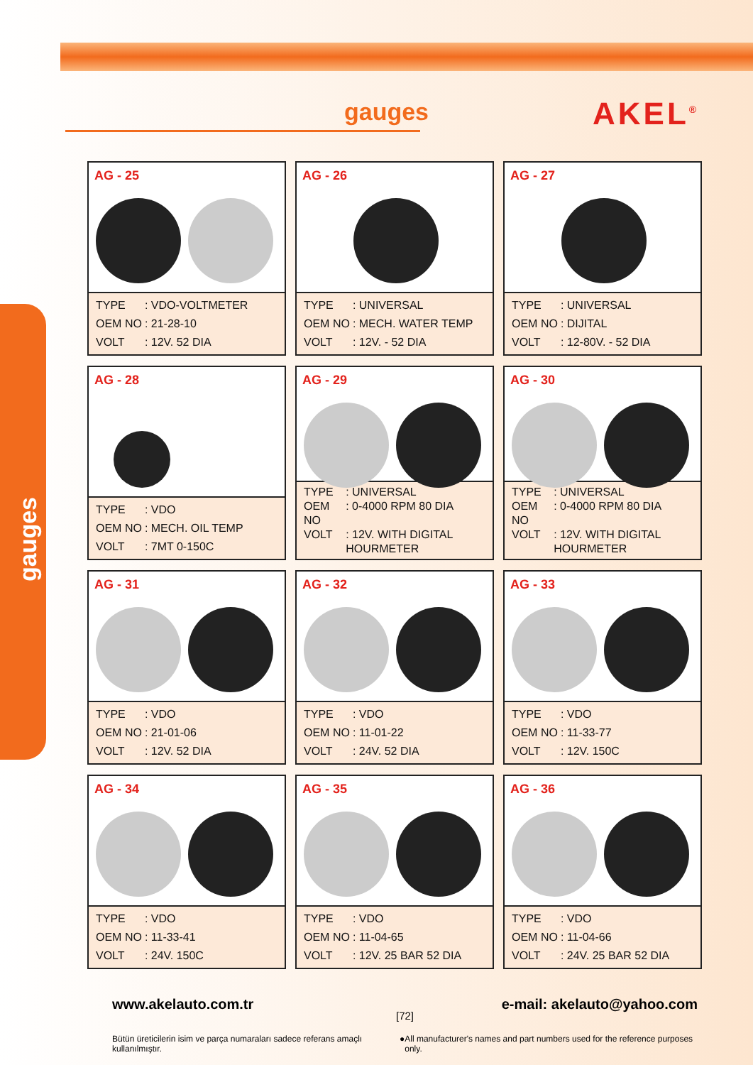gauges
gauges AKEL<sup>®</sup>
AG - 25
| TYPE | : VDO-VOLTMETER |
| OEM NO | : 21-28-10 |
| VOLT | : 12V. 52 DIA |
AG - 26
| TYPE | : UNIVERSAL |
| OEM NO | : MECH. WATER TEMP |
| VOLT | : 12V. - 52 DIA |
AG - 27
| TYPE | : UNIVERSAL |
| OEM NO | : DIJITAL |
| VOLT | : 12-80V. - 52 DIA |
AG - 28
| TYPE | : VDO |
| OEM NO | : MECH. OIL TEMP |
| VOLT | : 7MT 0-150C |
AG - 29
| TYPE | : UNIVERSAL |
| OEM NO | : 0-4000 RPM 80 DIA |
| VOLT | : 12V. WITH DIGITAL HOURMETER |
AG - 30
| TYPE | : UNIVERSAL |
| OEM NO | : 0-4000 RPM 80 DIA |
| VOLT | : 12V. WITH DIGITAL HOURMETER |
AG - 31
| TYPE | : VDO |
| OEM NO | : 21-01-06 |
| VOLT | : 12V. 52 DIA |
AG - 32
| TYPE | : VDO |
| OEM NO | : 11-01-22 |
| VOLT | : 24V. 52 DIA |
AG - 33
| TYPE | : VDO |
| OEM NO | : 11-33-77 |
| VOLT | : 12V. 150C |
AG - 34
| TYPE | : VDO |
| OEM NO | : 11-33-41 |
| VOLT | : 24V. 150C |
AG - 35
| TYPE | : VDO |
| OEM NO | : 11-04-65 |
| VOLT | : 12V. 25 BAR 52 DIA |
AG - 36
| TYPE | : VDO |
| OEM NO | : 11-04-66 |
| VOLT | : 24V. 25 BAR 52 DIA |
www.akelauto.com.tr e-mail: akelauto@yahoo.com
[72]
Bütün üreticilerin isim ve parça numaraları sadece referans amaçlı kullanılmıştır. ● All manufacturer's names and part numbers used for the reference purposes only.